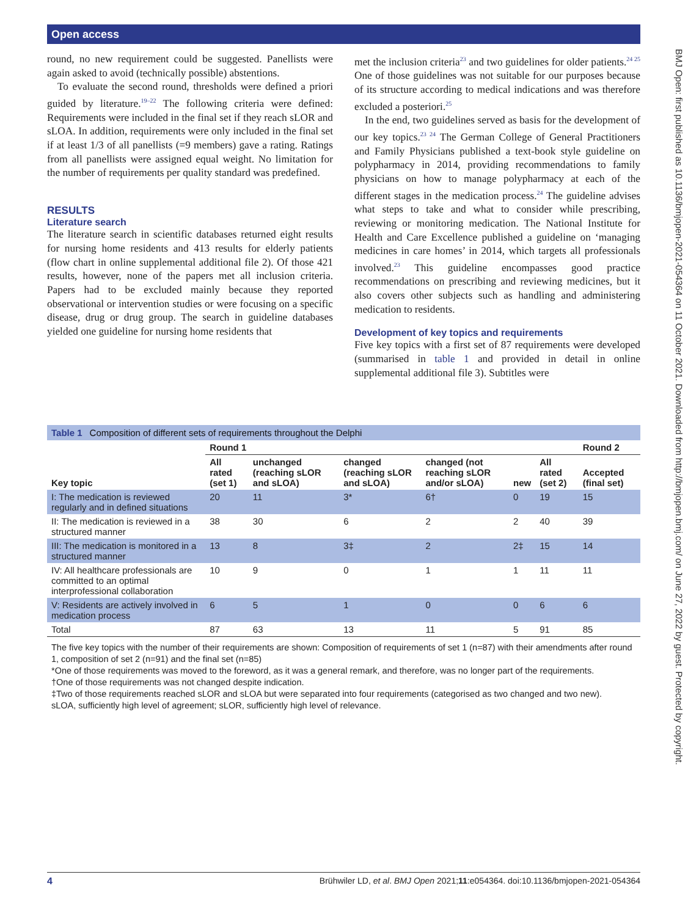Open access
BMJ Open: first published as 10.1136/bmjopen-2021-054364 on 11 October 2021. Downloaded from http://bmjopen.bmj.com/ on June 27, 2022 by guest. Protected by copyright.
round, no new requirement could be suggested. Panellists were again asked to avoid (technically possible) abstentions.
To evaluate the second round, thresholds were defined a priori guided by literature.<sup>19–22</sup> The following criteria were defined: Requirements were included in the final set if they reach sLOR and sLOA. In addition, requirements were only included in the final set if at least 1/3 of all panellists (=9 members) gave a rating. Ratings from all panellists were assigned equal weight. No limitation for the number of requirements per quality standard was predefined.
RESULTS
Literature search
The literature search in scientific databases returned eight results for nursing home residents and 413 results for elderly patients (flow chart in online supplemental additional file 2). Of those 421 results, however, none of the papers met all inclusion criteria. Papers had to be excluded mainly because they reported observational or intervention studies or were focusing on a specific disease, drug or drug group. The search in guideline databases yielded one guideline for nursing home residents that
met the inclusion criteria<sup>23</sup> and two guidelines for older patients.<sup>24 25</sup> One of those guidelines was not suitable for our purposes because of its structure according to medical indications and was therefore excluded a posteriori.<sup>25</sup>
In the end, two guidelines served as basis for the development of our key topics.<sup>23 24</sup> The German College of General Practitioners and Family Physicians published a text-book style guideline on polypharmacy in 2014, providing recommendations to family physicians on how to manage polypharmacy at each of the different stages in the medication process.<sup>24</sup> The guideline advises what steps to take and what to consider while prescribing, reviewing or monitoring medication. The National Institute for Health and Care Excellence published a guideline on ‘managing medicines in care homes’ in 2014, which targets all professionals involved.<sup>23</sup> This guideline encompasses good practice recommendations on prescribing and reviewing medicines, but it also covers other subjects such as handling and administering medication to residents.
Development of key topics and requirements
Five key topics with a first set of 87 requirements were developed (summarised in table 1 and provided in detail in online supplemental additional file 3). Subtitles were
Table 1 Composition of different sets of requirements throughout the Delphi
| | Round 1 | | | | | | Round 2 |
| --- | --- | --- | --- | --- | --- | --- | --- |
| Key topic | All rated (set 1) | unchanged (reaching sLOR and sLOA) | changed (reaching sLOR and sLOA) | changed (not reaching sLOR and/or sLOA) | new | All rated (set 2) | Accepted (final set) |
| I: The medication is reviewed regularly and in defined situations | 20 | 11 | 3* | 6† | 0 | 19 | 15 |
| II: The medication is reviewed in a structured manner | 38 | 30 | 6 | 2 | 2 | 40 | 39 |
| III: The medication is monitored in a structured manner | 13 | 8 | 3‡ | 2 | 2‡ | 15 | 14 |
| IV: All healthcare professionals are committed to an optimal interprofessional collaboration | 10 | 9 | 0 | 1 | 1 | 11 | 11 |
| V: Residents are actively involved in medication process | 6 | 5 | 1 | 0 | 0 | 6 | 6 |
| Total | 87 | 63 | 13 | 11 | 5 | 91 | 85 |
The five key topics with the number of their requirements are shown: Composition of requirements of set 1 (n=87) with their amendments after round 1, composition of set 2 (n=91) and the final set (n=85)
*One of those requirements was moved to the foreword, as it was a general remark, and therefore, was no longer part of the requirements.
†One of those requirements was not changed despite indication.
‡Two of those requirements reached sLOR and sLOA but were separated into four requirements (categorised as two changed and two new).
sLOA, sufficiently high level of agreement; sLOR, sufficiently high level of relevance.
4 Brühwiler LD, et al. BMJ Open 2021;11:e054364. doi:10.1136/bmjopen-2021-054364